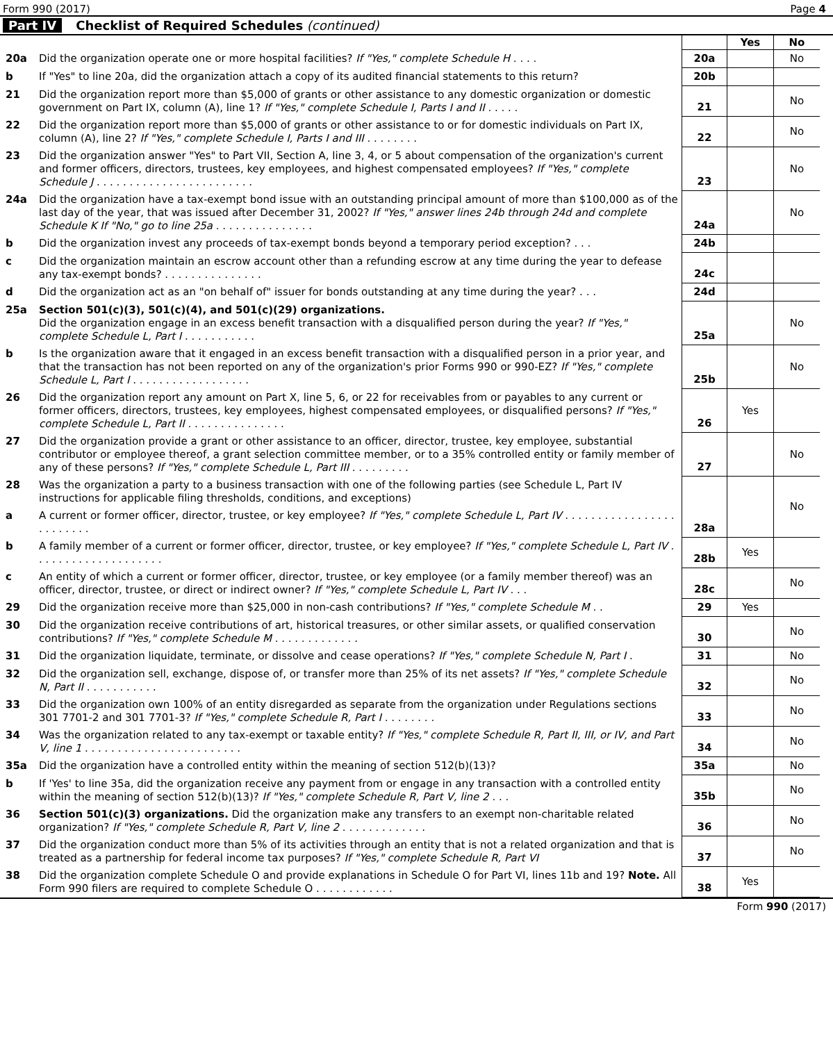Form 990 (2017) Page 4
Part IV Checklist of Required Schedules (continued)
| | | | Yes | No |
| 20a | Did the organization operate one or more hospital facilities? If "Yes," complete Schedule H . . . . | 20a | | No |
| b | If "Yes" to line 20a, did the organization attach a copy of its audited financial statements to this return? | 20b | | |
| 21 | Did the organization report more than $5,000 of grants or other assistance to any domestic organization or domestic government on Part IX, column (A), line 1? If "Yes," complete Schedule I, Parts I and II . . . . . | 21 | | No |
| 22 | Did the organization report more than $5,000 of grants or other assistance to or for domestic individuals on Part IX, column (A), line 2? If "Yes," complete Schedule I, Parts I and III . . . . . . . . | 22 | | No |
| 23 | Did the organization answer "Yes" to Part VII, Section A, line 3, 4, or 5 about compensation of the organization's current and former officers, directors, trustees, key employees, and highest compensated employees? If "Yes," complete Schedule J . . . . . . . . . . . . . . . . . . . . . . . . | 23 | | No |
| 24a | Did the organization have a tax-exempt bond issue with an outstanding principal amount of more than $100,000 as of the last day of the year, that was issued after December 31, 2002? If "Yes," answer lines 24b through 24d and complete Schedule K If "No," go to line 25a . . . . . . . . . . . . . . . | 24a | | No |
| b | Did the organization invest any proceeds of tax-exempt bonds beyond a temporary period exception? . . . | 24b | | |
| c | Did the organization maintain an escrow account other than a refunding escrow at any time during the year to defease any tax-exempt bonds? . . . . . . . . . . . . . . . | 24c | | |
| d | Did the organization act as an "on behalf of" issuer for bonds outstanding at any time during the year? . . . | 24d | | |
| 25a | Section 501(c)(3), 501(c)(4), and 501(c)(29) organizations. Did the organization engage in an excess benefit transaction with a disqualified person during the year? If "Yes," complete Schedule L, Part I . . . . . . . . . . . | 25a | | No |
| b | Is the organization aware that it engaged in an excess benefit transaction with a disqualified person in a prior year, and that the transaction has not been reported on any of the organization's prior Forms 990 or 990-EZ? If "Yes," complete Schedule L, Part I . . . . . . . . . . . . . . . . . . | 25b | | No |
| 26 | Did the organization report any amount on Part X, line 5, 6, or 22 for receivables from or payables to any current or former officers, directors, trustees, key employees, highest compensated employees, or disqualified persons? If "Yes," complete Schedule L, Part II . . . . . . . . . . . . . . . | 26 | Yes | |
| 27 | Did the organization provide a grant or other assistance to an officer, director, trustee, key employee, substantial contributor or employee thereof, a grant selection committee member, or to a 35% controlled entity or family member of any of these persons? If "Yes," complete Schedule L, Part III . . . . . . . . . | 27 | | No |
| 28 | Was the organization a party to a business transaction with one of the following parties (see Schedule L, Part IV instructions for applicable filing thresholds, conditions, and exceptions) | 28a | | No |
| a | A current or former officer, director, trustee, or key employee? If "Yes," complete Schedule L, Part IV . . . . . . . . . . . . . . . . . . . . . . . . . | | | |
| b | A family member of a current or former officer, director, trustee, or key employee? If "Yes," complete Schedule L, Part IV . . . . . . . . . . . . . . . . . . . . | 28b | Yes | |
| c | An entity of which a current or former officer, director, trustee, or key employee (or a family member thereof) was an officer, director, trustee, or direct or indirect owner? If "Yes," complete Schedule L, Part IV . . . | 28c | | No |
| 29 | Did the organization receive more than $25,000 in non-cash contributions? If "Yes," complete Schedule M . . | 29 | Yes | |
| 30 | Did the organization receive contributions of art, historical treasures, or other similar assets, or qualified conservation contributions? If "Yes," complete Schedule M . . . . . . . . . . . . . | 30 | | No |
| 31 | Did the organization liquidate, terminate, or dissolve and cease operations? If "Yes," complete Schedule N, Part I . | 31 | | No |
| 32 | Did the organization sell, exchange, dispose of, or transfer more than 25% of its net assets? If "Yes," complete Schedule N, Part II . . . . . . . . . . . | 32 | | No |
| 33 | Did the organization own 100% of an entity disregarded as separate from the organization under Regulations sections 301 7701-2 and 301 7701-3? If "Yes," complete Schedule R, Part I . . . . . . . . | 33 | | No |
| 34 | Was the organization related to any tax-exempt or taxable entity? If "Yes," complete Schedule R, Part II, III, or IV, and Part V, line 1 . . . . . . . . . . . . . . . . . . . . . . . . | 34 | | No |
| 35a | Did the organization have a controlled entity within the meaning of section 512(b)(13)? | 35a | | No |
| b | If 'Yes' to line 35a, did the organization receive any payment from or engage in any transaction with a controlled entity within the meaning of section 512(b)(13)? If "Yes," complete Schedule R, Part V, line 2 . . . | 35b | | No |
| 36 | Section 501(c)(3) organizations. Did the organization make any transfers to an exempt non-charitable related organization? If "Yes," complete Schedule R, Part V, line 2 . . . . . . . . . . . . . | 36 | | No |
| 37 | Did the organization conduct more than 5% of its activities through an entity that is not a related organization and that is treated as a partnership for federal income tax purposes? If "Yes," complete Schedule R, Part VI | 37 | | No |
| 38 | Did the organization complete Schedule O and provide explanations in Schedule O for Part VI, lines 11b and 19? Note. All Form 990 filers are required to complete Schedule O . . . . . . . . . . . . | 38 | Yes | |
Form 990 (2017)